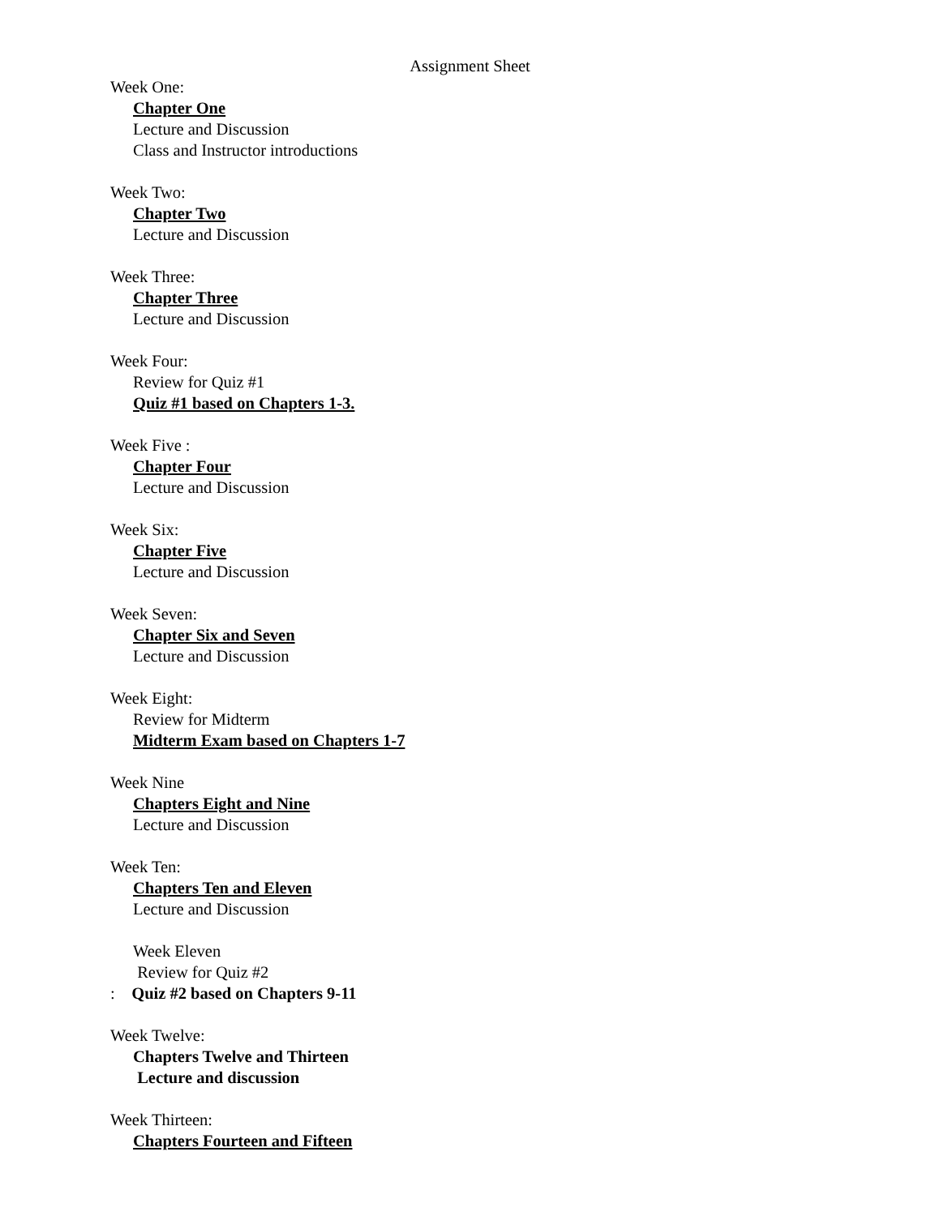Assignment Sheet
Week One:
Chapter One
Lecture and Discussion
Class and Instructor introductions
Week Two:
Chapter Two
Lecture and Discussion
Week Three:
Chapter Three
Lecture and Discussion
Week Four:
Review for Quiz #1
Quiz #1 based on Chapters 1-3.
Week Five :
Chapter Four
Lecture and Discussion
Week Six:
Chapter Five
Lecture and Discussion
Week Seven:
Chapter Six and Seven
Lecture and Discussion
Week Eight:
Review for Midterm
Midterm Exam based on Chapters 1-7
Week Nine
Chapters Eight and Nine
Lecture and Discussion
Week Ten:
Chapters Ten and Eleven
Lecture and Discussion
Week Eleven
Review for Quiz #2
: Quiz #2 based on Chapters 9-11
Week Twelve:
Chapters Twelve and Thirteen
Lecture and discussion
Week Thirteen:
Chapters Fourteen and Fifteen